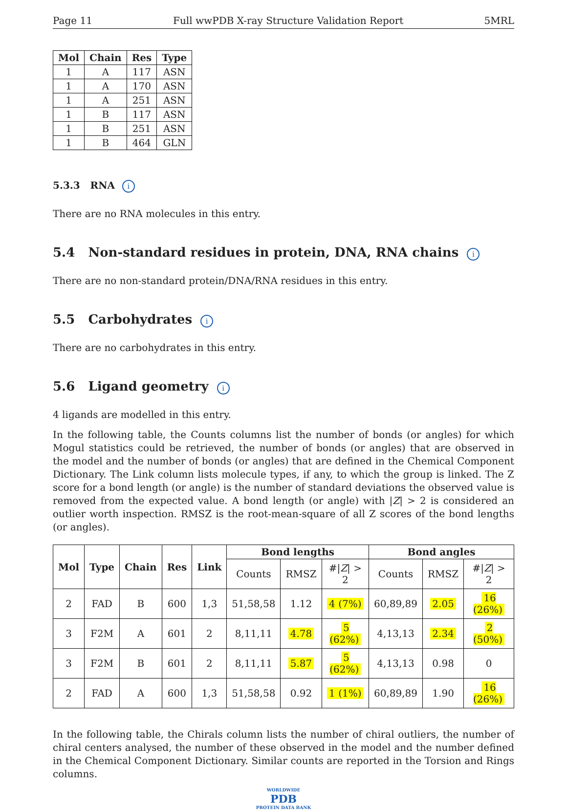Page 11 Full wwPDB X-ray Structure Validation Report 5MRL
| Mol | Chain | Res | Type |
| --- | --- | --- | --- |
| 1 | A | 117 | ASN |
| 1 | A | 170 | ASN |
| 1 | A | 251 | ASN |
| 1 | B | 117 | ASN |
| 1 | B | 251 | ASN |
| 1 | B | 464 | GLN |
5.3.3 RNA i
There are no RNA molecules in this entry.
5.4 Non-standard residues in protein, DNA, RNA chains i
There are no non-standard protein/DNA/RNA residues in this entry.
5.5 Carbohydrates i
There are no carbohydrates in this entry.
5.6 Ligand geometry i
4 ligands are modelled in this entry.
In the following table, the Counts columns list the number of bonds (or angles) for which Mogul statistics could be retrieved, the number of bonds (or angles) that are observed in the model and the number of bonds (or angles) that are defined in the Chemical Component Dictionary. The Link column lists molecule types, if any, to which the group is linked. The Z score for a bond length (or angle) is the number of standard deviations the observed value is removed from the expected value. A bond length (or angle) with |Z| > 2 is considered an outlier worth inspection. RMSZ is the root-mean-square of all Z scores of the bond lengths (or angles).
| Mol | Type | Chain | Res | Link | Bond lengths | | | Bond angles | | |
| --- | --- | --- | --- | --- | --- | --- | --- | --- | --- | --- |
| | | | | | Counts | RMSZ | #/ Z / > 2 | Counts | RMSZ | #/ Z / > 2 |
| 2 | FAD | B | 600 | 1,3 | 51,58,58 | 1.12 | 4 (7%) | 60,89,89 | 2.05 | 16 (26%) |
| 3 | F2M | A | 601 | 2 | 8,11,11 | 4.78 | 5 (62%) | 4,13,13 | 2.34 | 2 (50%) |
| 3 | F2M | B | 601 | 2 | 8,11,11 | 5.87 | 5 (62%) | 4,13,13 | 0.98 | 0 |
| 2 | FAD | A | 600 | 1,3 | 51,58,58 | 0.92 | 1 (1%) | 60,89,89 | 1.90 | 16 (26%) |
In the following table, the Chirals column lists the number of chiral outliers, the number of chiral centers analysed, the number of these observed in the model and the number defined in the Chemical Component Dictionary. Similar counts are reported in the Torsion and Rings columns.
WORLDWIDE
PDB
PROTEIN DATA BANK